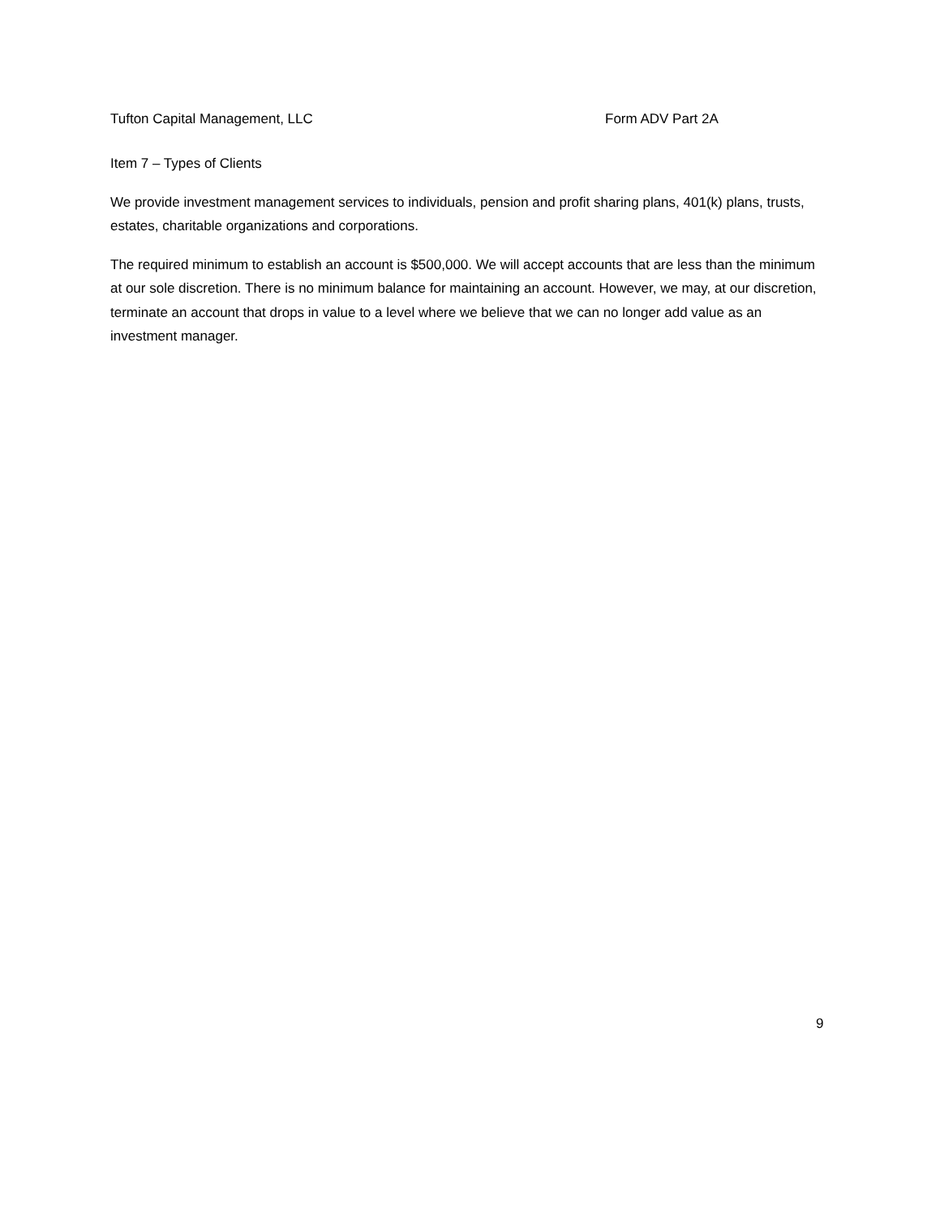Tufton Capital Management, LLC Form ADV Part 2A
Item 7 – Types of Clients
We provide investment management services to individuals, pension and profit sharing plans, 401(k) plans, trusts, estates, charitable organizations and corporations.
The required minimum to establish an account is $500,000. We will accept accounts that are less than the minimum at our sole discretion. There is no minimum balance for maintaining an account. However, we may, at our discretion, terminate an account that drops in value to a level where we believe that we can no longer add value as an investment manager.
9